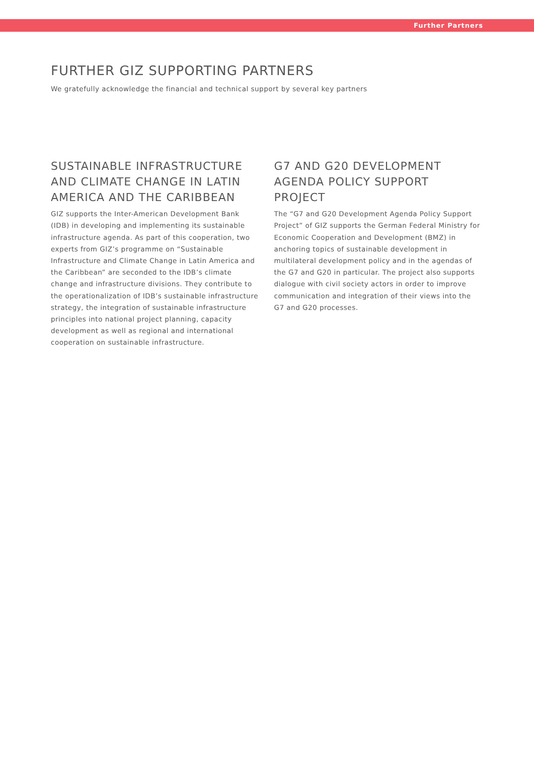Further Partners
FURTHER GIZ SUPPORTING PARTNERS
We gratefully acknowledge the financial and technical support by several key partners
SUSTAINABLE INFRASTRUCTURE AND CLIMATE CHANGE IN LATIN AMERICA AND THE CARIBBEAN
GIZ supports the Inter-American Development Bank (IDB) in developing and implementing its sustainable infrastructure agenda. As part of this cooperation, two experts from GIZ’s programme on “Sustainable Infrastructure and Climate Change in Latin America and the Caribbean” are seconded to the IDB’s climate change and infrastructure divisions. They contribute to the operationalization of IDB’s sustaina­ble infrastructure strategy, the integration of sustainable infrastructure principles into national project planning, capacity development as well as regional and international cooperation on sustainable infrastructure.
G7 AND G20 DEVELOPMENT AGENDA POLICY SUPPORT PROJECT
The “G7 and G20 Development Agenda Policy Support Project” of GIZ supports the German Federal Ministry for Economic Cooperation and Development (BMZ) in anchoring topics of sustainable development in multilateral develop­ment policy and in the agendas of the G7 and G20 in parti­cular. The project also supports dialogue with civil society actors in order to improve communication and integration of their views into the G7 and G20 processes.